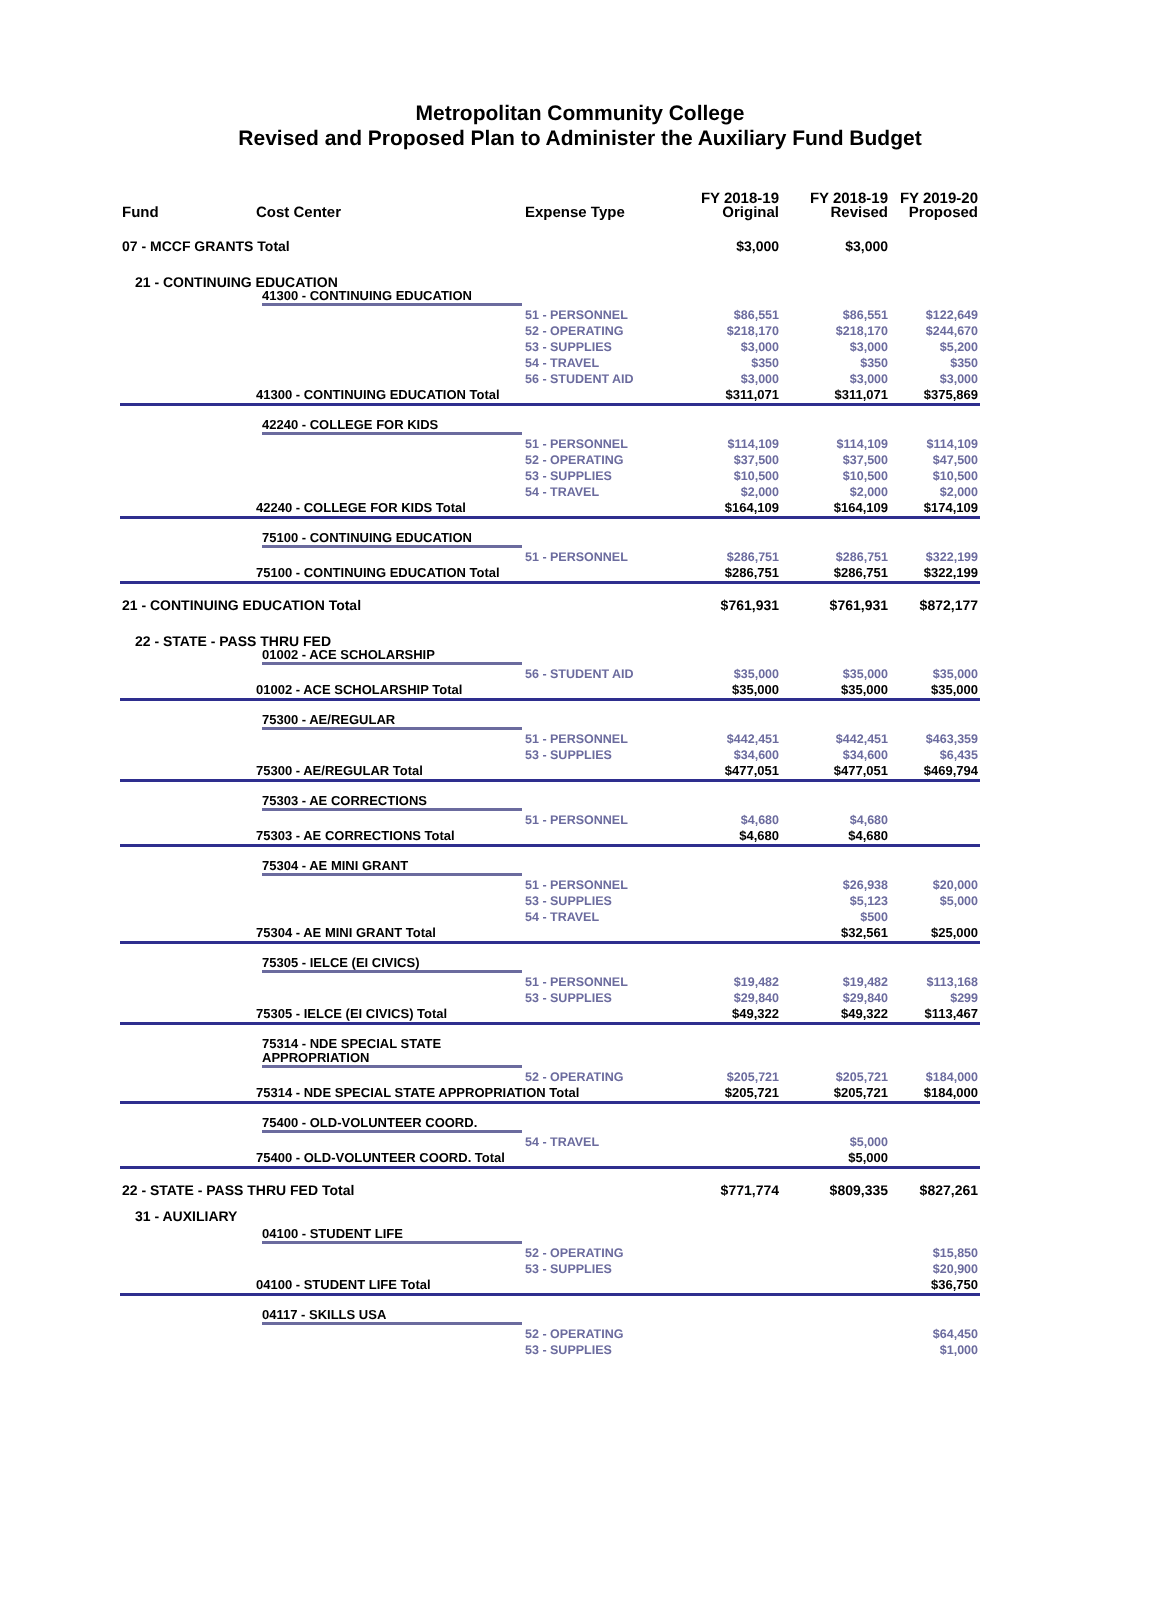Metropolitan Community College
Revised and Proposed Plan to Administer the Auxiliary Fund Budget
| Fund | Cost Center | Expense Type | FY 2018-19 Original | FY 2018-19 Revised | FY 2019-20 Proposed |
| --- | --- | --- | --- | --- | --- |
| 07 - MCCF GRANTS Total | | | $3,000 | $3,000 | |
| 21 - CONTINUING EDUCATION | | | | | |
| 41300 - CONTINUING EDUCATION | | | | | |
| | | 51 - PERSONNEL | $86,551 | $86,551 | $122,649 |
| | | 52 - OPERATING | $218,170 | $218,170 | $244,670 |
| | | 53 - SUPPLIES | $3,000 | $3,000 | $5,200 |
| | | 54 - TRAVEL | $350 | $350 | $350 |
| | | 56 - STUDENT AID | $3,000 | $3,000 | $3,000 |
| | 41300 - CONTINUING EDUCATION Total | | $311,071 | $311,071 | $375,869 |
| 42240 - COLLEGE FOR KIDS | | | | | |
| | | 51 - PERSONNEL | $114,109 | $114,109 | $114,109 |
| | | 52 - OPERATING | $37,500 | $37,500 | $47,500 |
| | | 53 - SUPPLIES | $10,500 | $10,500 | $10,500 |
| | | 54 - TRAVEL | $2,000 | $2,000 | $2,000 |
| | 42240 - COLLEGE FOR KIDS Total | | $164,109 | $164,109 | $174,109 |
| 75100 - CONTINUING EDUCATION | | | | | |
| | | 51 - PERSONNEL | $286,751 | $286,751 | $322,199 |
| | 75100 - CONTINUING EDUCATION Total | | $286,751 | $286,751 | $322,199 |
| 21 - CONTINUING EDUCATION Total | | | $761,931 | $761,931 | $872,177 |
| 22 - STATE - PASS THRU FED | | | | | |
| 01002 - ACE SCHOLARSHIP | | | | | |
| | | 56 - STUDENT AID | $35,000 | $35,000 | $35,000 |
| | 01002 - ACE SCHOLARSHIP Total | | $35,000 | $35,000 | $35,000 |
| 75300 - AE/REGULAR | | | | | |
| | | 51 - PERSONNEL | $442,451 | $442,451 | $463,359 |
| | | 53 - SUPPLIES | $34,600 | $34,600 | $6,435 |
| | 75300 - AE/REGULAR Total | | $477,051 | $477,051 | $469,794 |
| 75303 - AE CORRECTIONS | | | | | |
| | | 51 - PERSONNEL | $4,680 | $4,680 | |
| | 75303 - AE CORRECTIONS Total | | $4,680 | $4,680 | |
| 75304 - AE MINI GRANT | | | | | |
| | | 51 - PERSONNEL | | $26,938 | $20,000 |
| | | 53 - SUPPLIES | | $5,123 | $5,000 |
| | | 54 - TRAVEL | | $500 | |
| | 75304 - AE MINI GRANT Total | | | $32,561 | $25,000 |
| 75305 - IELCE (EI CIVICS) | | | | | |
| | | 51 - PERSONNEL | $19,482 | $19,482 | $113,168 |
| | | 53 - SUPPLIES | $29,840 | $29,840 | $299 |
| | 75305 - IELCE (EI CIVICS) Total | | $49,322 | $49,322 | $113,467 |
| 75314 - NDE SPECIAL STATE APPROPRIATION | | | | | |
| | | 52 - OPERATING | $205,721 | $205,721 | $184,000 |
| | 75314 - NDE SPECIAL STATE APPROPRIATION Total | | $205,721 | $205,721 | $184,000 |
| 75400 - OLD-VOLUNTEER COORD. | | | | | |
| | | 54 - TRAVEL | | $5,000 | |
| | 75400 - OLD-VOLUNTEER COORD. Total | | | $5,000 | |
| 22 - STATE - PASS THRU FED Total | | | $771,774 | $809,335 | $827,261 |
| 31 - AUXILIARY | | | | | |
| 04100 - STUDENT LIFE | | | | | |
| | | 52 - OPERATING | | | $15,850 |
| | | 53 - SUPPLIES | | | $20,900 |
| | 04100 - STUDENT LIFE Total | | | | $36,750 |
| 04117 - SKILLS USA | | | | | |
| | | 52 - OPERATING | | | $64,450 |
| | | 53 - SUPPLIES | | | $1,000 |